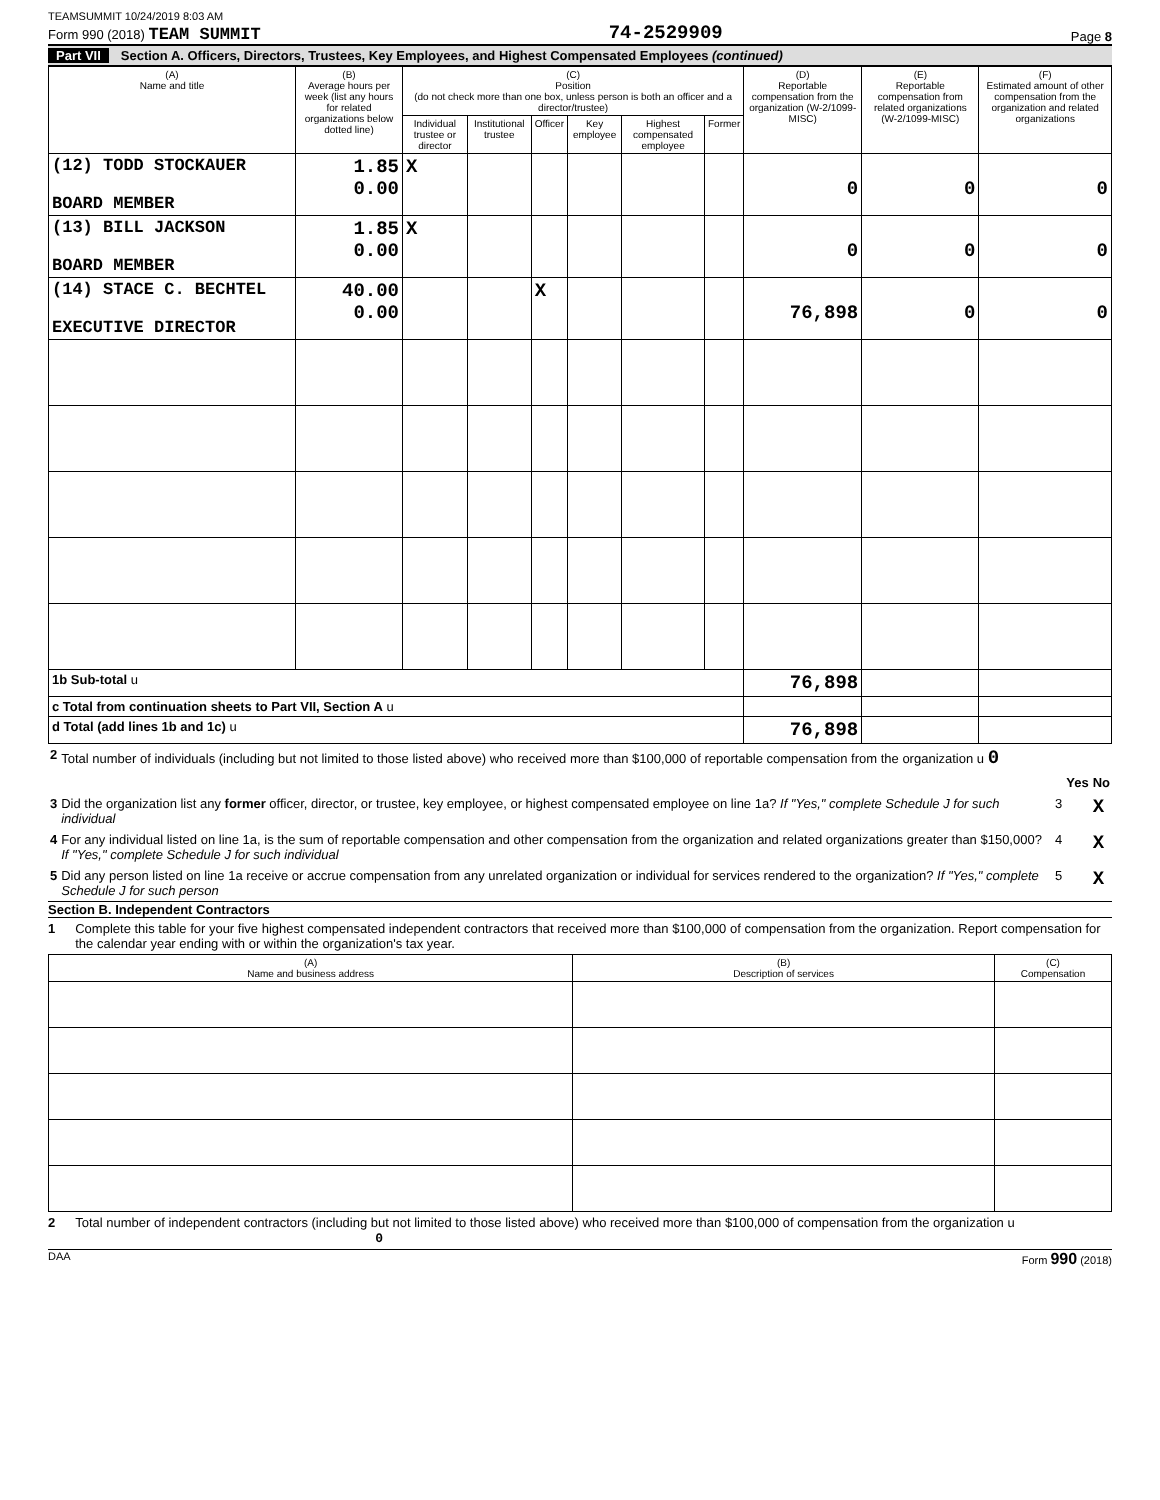TEAMSUMMIT 10/24/2019 8:03 AM
Form 990 (2018) TEAM SUMMIT
74-2529909
Page 8
Part VII Section A. Officers, Directors, Trustees, Key Employees, and Highest Compensated Employees (continued)
| (A) Name and title | (B) Average hours per week (list any hours for related organizations below dotted line) | (C) Position (do not check more than one box, unless person is both an officer and a director/trustee) | | | | | | (D) Reportable compensation from the organization (W-2/1099-MISC) | (E) Reportable compensation from related organizations (W-2/1099-MISC) | (F) Estimated amount of other compensation from the organization and related organizations |
| --- | --- | --- | --- | --- | --- | --- | --- | --- | --- | --- |
| | | Individual trustee or director | Institutional trustee | Officer | Key employee | Highest compensated employee | Former | | | |
| (12) TODD STOCKAUER BOARD MEMBER | 1.85 0.00 | X | | | | | | 0 | 0 | 0 |
| (13) BILL JACKSON BOARD MEMBER | 1.85 0.00 | X | | | | | | 0 | 0 | 0 |
| (14) STACE C. BECHTEL EXECUTIVE DIRECTOR | 40.00 0.00 | | | X | | | | 76,898 | 0 | 0 |
| 1b Sub-total u | | | | | | | | 76,898 | | |
| c Total from continuation sheets to Part VII, Section A u | | | | | | | | | | |
| d Total (add lines 1b and 1c) u | | | | | | | | 76,898 | | |
| 2 | Total number of individuals (including but not limited to those listed above) who received more than $100,000 of reportable compensation from the organization u 0 | | | |
| | | | Yes | No |
| 3 | Did the organization list any former officer, director, or trustee, key employee, or highest compensated employee on line 1a? If "Yes," complete Schedule J for such individual | 3 | | X |
| 4 | For any individual listed on line 1a, is the sum of reportable compensation and other compensation from the organization and related organizations greater than $150,000? If "Yes," complete Schedule J for such individual | 4 | | X |
| 5 | Did any person listed on line 1a receive or accrue compensation from any unrelated organization or individual for services rendered to the organization? If "Yes," complete Schedule J for such person | 5 | | X |
Section B. Independent Contractors
1 Complete this table for your five highest compensated independent contractors that received more than $100,000 of compensation from the organization. Report compensation for the calendar year ending with or within the organization's tax year.
| (A) Name and business address | (B) Description of services | (C) Compensation |
| --- | --- | --- |
2 Total number of independent contractors (including but not limited to those listed above) who received more than $100,000 of compensation from the organization u 0
DAA Form 990 (2018)